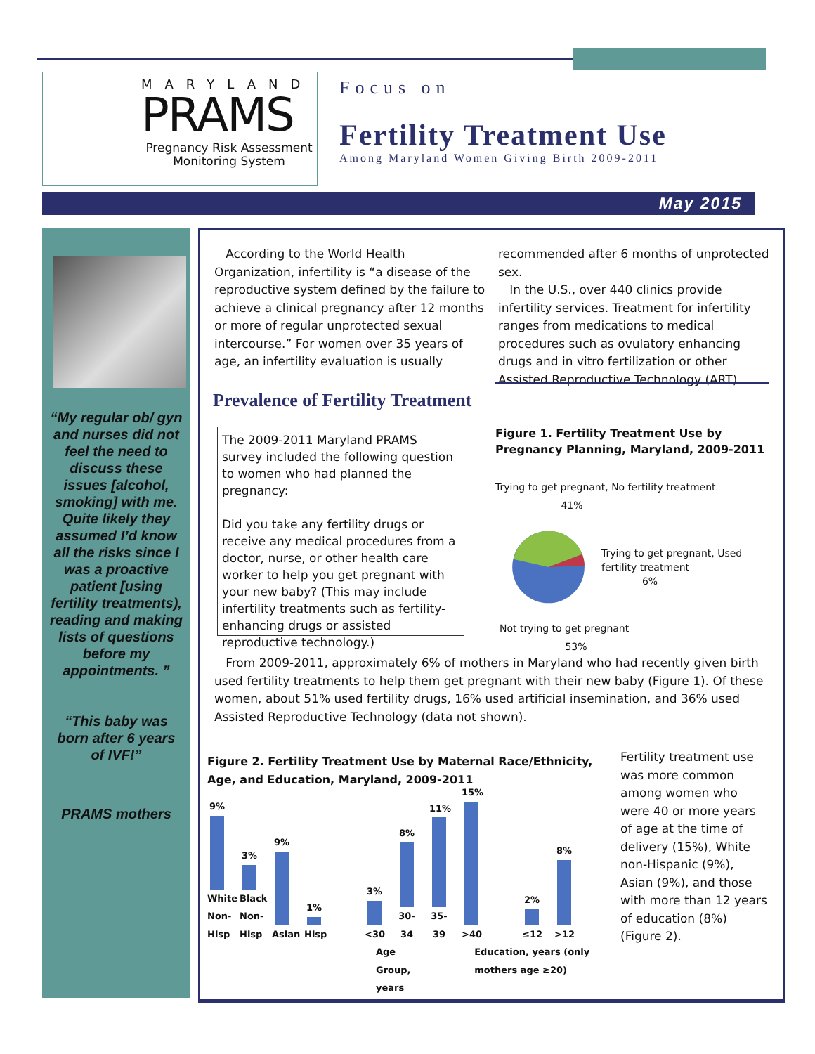MARYLAND
PRAMS
Pregnancy Risk Assessment Monitoring System
Focus on
Fertility Treatment Use
Among Maryland Women Giving Birth 2009-2011
May 2015
“My regular ob/ gyn and nurses did not feel the need to discuss these issues [alcohol, smoking] with me. Quite likely they assumed I’d know all the risks since I was a proactive patient [using fertility treatments), reading and making lists of questions before my appointments. ”
“This baby was born after 6 years of IVF!”
PRAMS mothers
According to the World Health Organization, infertility is “a disease of the reproductive system defined by the failure to achieve a clinical pregnancy after 12 months or more of regular unprotected sexual intercourse.” For women over 35 years of age, an infertility evaluation is usually recommended after 6 months of unprotected sex.
In the U.S., over 440 clinics provide infertility services. Treatment for infertility ranges from medications to medical procedures such as ovulatory enhancing drugs and in vitro fertilization or other Assisted Reproductive Technology (ART).
Prevalence of Fertility Treatment
The 2009-2011 Maryland PRAMS survey included the following question to women who had planned the pregnancy:
Did you take any fertility drugs or receive any medical procedures from a doctor, nurse, or other health care worker to help you get pregnant with your new baby? (This may include infertility treatments such as fertility-enhancing drugs or assisted reproductive technology.)
Figure 1. Fertility Treatment Use by Pregnancy Planning, Maryland, 2009-2011
Trying to get pregnant, No fertility treatment
41%
Trying to get pregnant, Used fertility treatment
6%
Not trying to get pregnant
53%
From 2009-2011, approximately 6% of mothers in Maryland who had recently given birth used fertility treatments to help them get pregnant with their new baby (Figure 1). Of these women, about 51% used fertility drugs, 16% used artificial insemination, and 36% used Assisted Reproductive Technology (data not shown).
Figure 2. Fertility Treatment Use by Maternal Race/Ethnicity, Age, and Education, Maryland, 2009-2011
9%
White Non-Hisp
3%
Black Non-Hisp
9%
Asian
1%
Hisp
3%
<30
8%
30-34
11%
35-39
15%
>40
2%
≤12
8%
>12
Age Group, years Education, years (only mothers age ≥20)
Fertility treatment use was more common among women who were 40 or more years of age at the time of delivery (15%), White non-Hispanic (9%), Asian (9%), and those with more than 12 years of education (8%) (Figure 2).